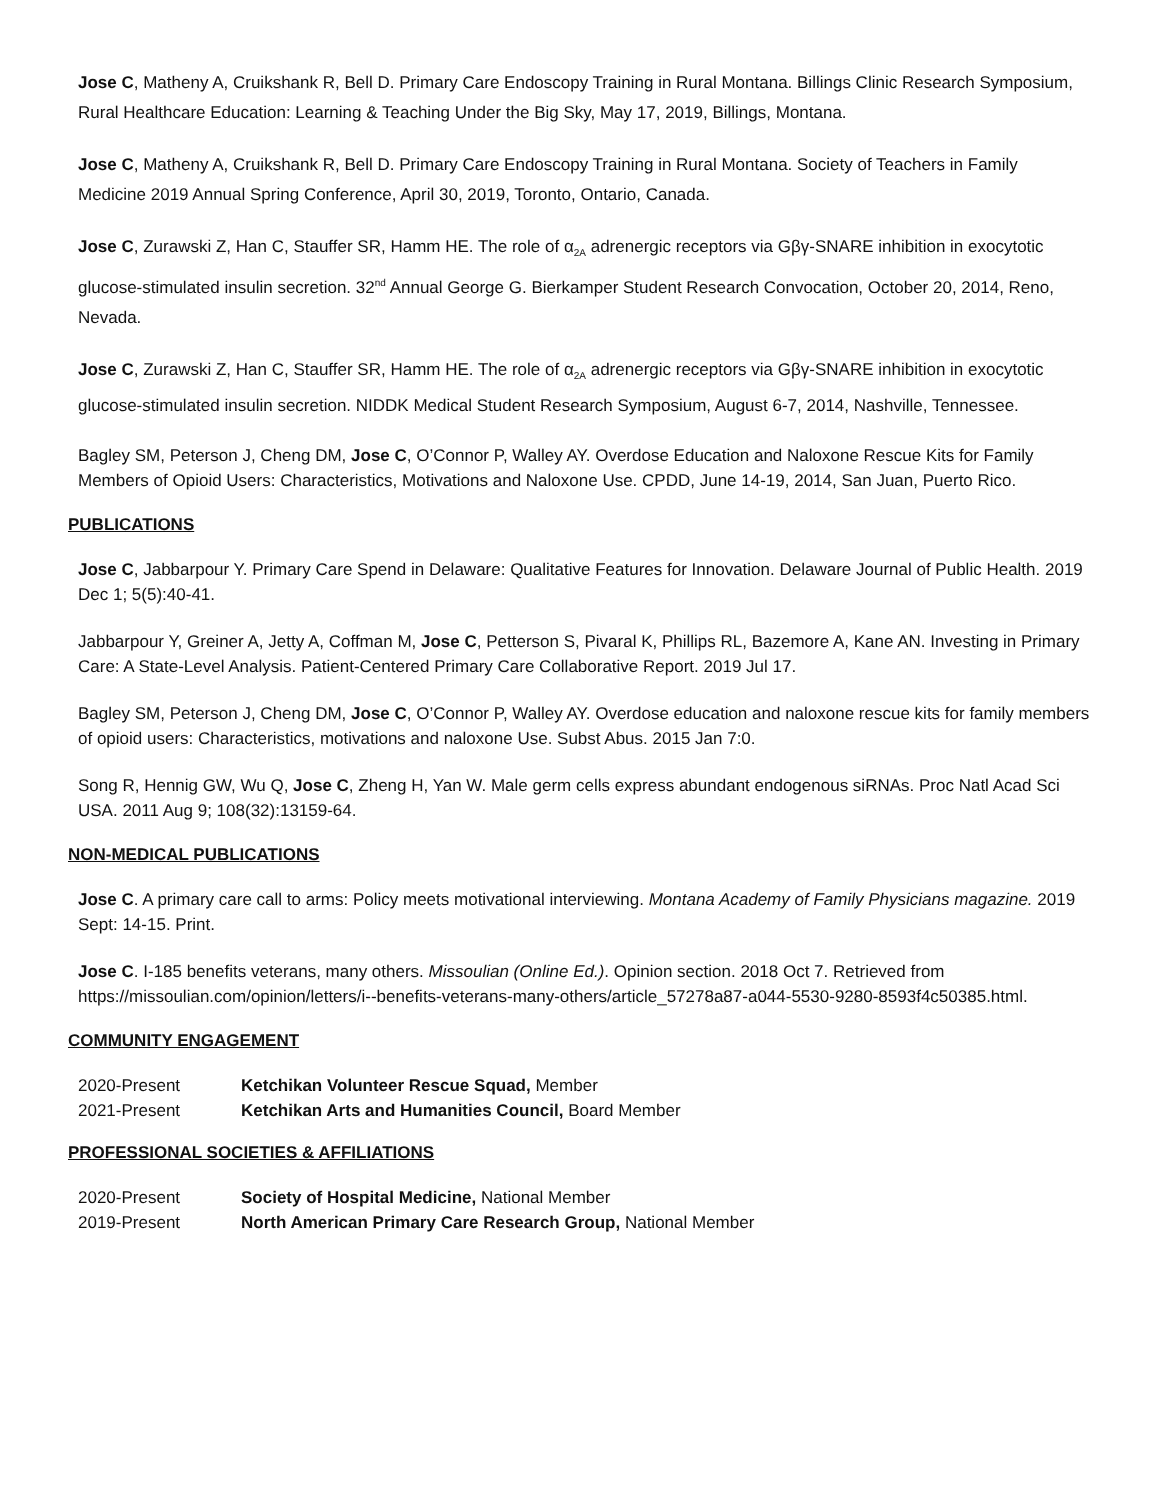Jose C, Matheny A, Cruikshank R, Bell D. Primary Care Endoscopy Training in Rural Montana. Billings Clinic Research Symposium, Rural Healthcare Education: Learning & Teaching Under the Big Sky, May 17, 2019, Billings, Montana.
Jose C, Matheny A, Cruikshank R, Bell D. Primary Care Endoscopy Training in Rural Montana. Society of Teachers in Family Medicine 2019 Annual Spring Conference, April 30, 2019, Toronto, Ontario, Canada.
Jose C, Zurawski Z, Han C, Stauffer SR, Hamm HE. The role of α<sub>2A</sub> adrenergic receptors via Gβγ-SNARE inhibition in exocytotic glucose-stimulated insulin secretion. 32<sup>nd</sup> Annual George G. Bierkamper Student Research Convocation, October 20, 2014, Reno, Nevada.
Jose C, Zurawski Z, Han C, Stauffer SR, Hamm HE. The role of α<sub>2A</sub> adrenergic receptors via Gβγ-SNARE inhibition in exocytotic glucose-stimulated insulin secretion. NIDDK Medical Student Research Symposium, August 6-7, 2014, Nashville, Tennessee.
Bagley SM, Peterson J, Cheng DM, Jose C, O’Connor P, Walley AY. Overdose Education and Naloxone Rescue Kits for Family Members of Opioid Users: Characteristics, Motivations and Naloxone Use. CPDD, June 14-19, 2014, San Juan, Puerto Rico.
PUBLICATIONS
Jose C, Jabbarpour Y. Primary Care Spend in Delaware: Qualitative Features for Innovation. Delaware Journal of Public Health. 2019 Dec 1; 5(5):40-41.
Jabbarpour Y, Greiner A, Jetty A, Coffman M, Jose C, Petterson S, Pivaral K, Phillips RL, Bazemore A, Kane AN. Investing in Primary Care: A State-Level Analysis. Patient-Centered Primary Care Collaborative Report. 2019 Jul 17.
Bagley SM, Peterson J, Cheng DM, Jose C, O’Connor P, Walley AY. Overdose education and naloxone rescue kits for family members of opioid users: Characteristics, motivations and naloxone Use. Subst Abus. 2015 Jan 7:0.
Song R, Hennig GW, Wu Q, Jose C, Zheng H, Yan W. Male germ cells express abundant endogenous siRNAs. Proc Natl Acad Sci USA. 2011 Aug 9; 108(32):13159-64.
NON-MEDICAL PUBLICATIONS
Jose C. A primary care call to arms: Policy meets motivational interviewing. Montana Academy of Family Physicians magazine. 2019 Sept: 14-15. Print.
Jose C. I-185 benefits veterans, many others. Missoulian (Online Ed.). Opinion section. 2018 Oct 7. Retrieved from https://missoulian.com/opinion/letters/i--benefits-veterans-many-others/article_57278a87-a044-5530-9280-8593f4c50385.html.
COMMUNITY ENGAGEMENT
2020-Present Ketchikan Volunteer Rescue Squad, Member
2021-Present Ketchikan Arts and Humanities Council, Board Member
PROFESSIONAL SOCIETIES & AFFILIATIONS
2020-Present Society of Hospital Medicine, National Member
2019-Present North American Primary Care Research Group, National Member